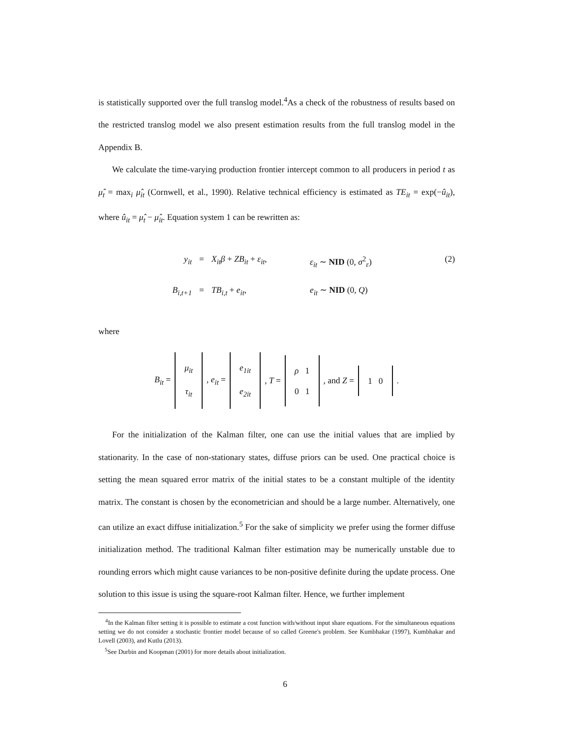is statistically supported over the full translog model.<sup>4</sup>As a check of the robustness of results based on the restricted translog model we also present estimation results from the full translog model in the Appendix B.
We calculate the time-varying production frontier intercept common to all producers in period t as μ̂<sub>t</sub> = max<sub>i</sub> μ̂<sub>it</sub> (Cornwell, et al., 1990). Relative technical efficiency is estimated as TE<sub>it</sub> = exp(−û<sub>it</sub>), where û<sub>it</sub> = μ̂<sub>t</sub> − μ̂<sub>it</sub>. Equation system 1 can be rewritten as:
y<sub>it</sub>
=
X<sub>it</sub>β + ZB<sub>it</sub> + ε<sub>it</sub>,
ε<sub>it</sub> ∼ NID (0, σ<sup>2</sup><sub>ε</sub>)
(2)
B<sub>i,t+1</sub>
=
TB<sub>i,t</sub> + e<sub>it</sub>,
e<sub>it</sub> ∼ NID (0, Q)
where
B<sub>it</sub> = μ<sub>it</sub>
τ<sub>it</sub>, e<sub>it</sub> = e<sub>1it</sub>
e<sub>2it</sub>, T = ρ 1
0 1, and Z = 1 0.
For the initialization of the Kalman filter, one can use the initial values that are implied by stationarity. In the case of non-stationary states, diffuse priors can be used. One practical choice is setting the mean squared error matrix of the initial states to be a constant multiple of the identity matrix. The constant is chosen by the econometrician and should be a large number. Alternatively, one can utilize an exact diffuse initialization.<sup>5</sup> For the sake of simplicity we prefer using the former diffuse initialization method. The traditional Kalman filter estimation may be numerically unstable due to rounding errors which might cause variances to be non-positive definite during the update process. One solution to this issue is using the square-root Kalman filter. Hence, we further implement
<sup>4</sup> In the Kalman filter setting it is possible to estimate a cost function with/without input share equations. For the simultaneous equations setting we do not consider a stochastic frontier model because of so called Greene's problem. See Kumbhakar (1997), Kumbhakar and Lovell (2003), and Kutlu (2013).
<sup>5</sup> See Durbin and Koopman (2001) for more details about initialization.
6